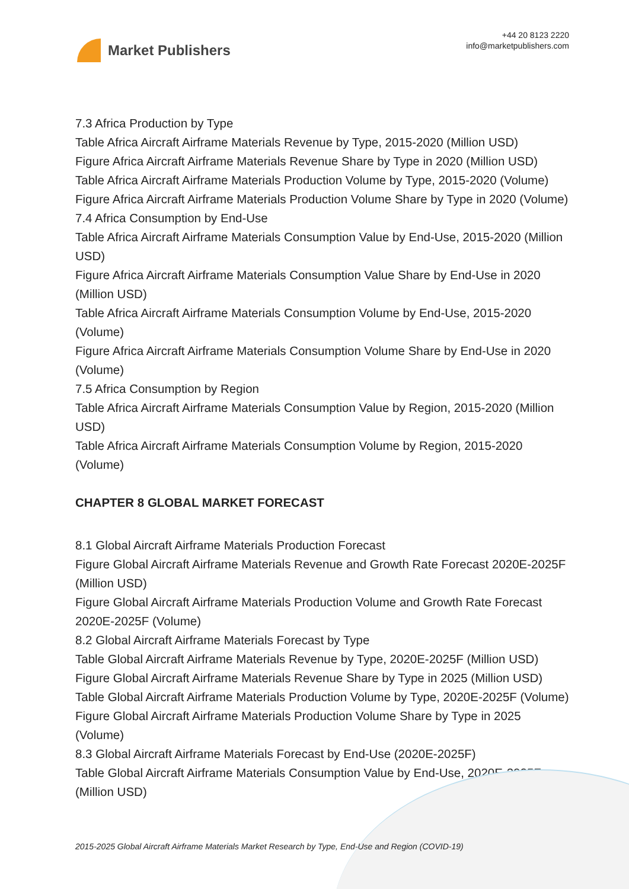Market Publishers
+44 20 8123 2220
info@marketpublishers.com
7.3 Africa Production by Type
Table Africa Aircraft Airframe Materials Revenue by Type, 2015-2020 (Million USD)
Figure Africa Aircraft Airframe Materials Revenue Share by Type in 2020 (Million USD)
Table Africa Aircraft Airframe Materials Production Volume by Type, 2015-2020 (Volume)
Figure Africa Aircraft Airframe Materials Production Volume Share by Type in 2020 (Volume)
7.4 Africa Consumption by End-Use
Table Africa Aircraft Airframe Materials Consumption Value by End-Use, 2015-2020 (Million USD)
Figure Africa Aircraft Airframe Materials Consumption Value Share by End-Use in 2020 (Million USD)
Table Africa Aircraft Airframe Materials Consumption Volume by End-Use, 2015-2020 (Volume)
Figure Africa Aircraft Airframe Materials Consumption Volume Share by End-Use in 2020 (Volume)
7.5 Africa Consumption by Region
Table Africa Aircraft Airframe Materials Consumption Value by Region, 2015-2020 (Million USD)
Table Africa Aircraft Airframe Materials Consumption Volume by Region, 2015-2020 (Volume)
CHAPTER 8 GLOBAL MARKET FORECAST
8.1 Global Aircraft Airframe Materials Production Forecast
Figure Global Aircraft Airframe Materials Revenue and Growth Rate Forecast 2020E-2025F (Million USD)
Figure Global Aircraft Airframe Materials Production Volume and Growth Rate Forecast 2020E-2025F (Volume)
8.2 Global Aircraft Airframe Materials Forecast by Type
Table Global Aircraft Airframe Materials Revenue by Type, 2020E-2025F (Million USD)
Figure Global Aircraft Airframe Materials Revenue Share by Type in 2025 (Million USD)
Table Global Aircraft Airframe Materials Production Volume by Type, 2020E-2025F (Volume)
Figure Global Aircraft Airframe Materials Production Volume Share by Type in 2025 (Volume)
8.3 Global Aircraft Airframe Materials Forecast by End-Use (2020E-2025F)
Table Global Aircraft Airframe Materials Consumption Value by End-Use, 2020E-2025F (Million USD)
2015-2025 Global Aircraft Airframe Materials Market Research by Type, End-Use and Region (COVID-19)